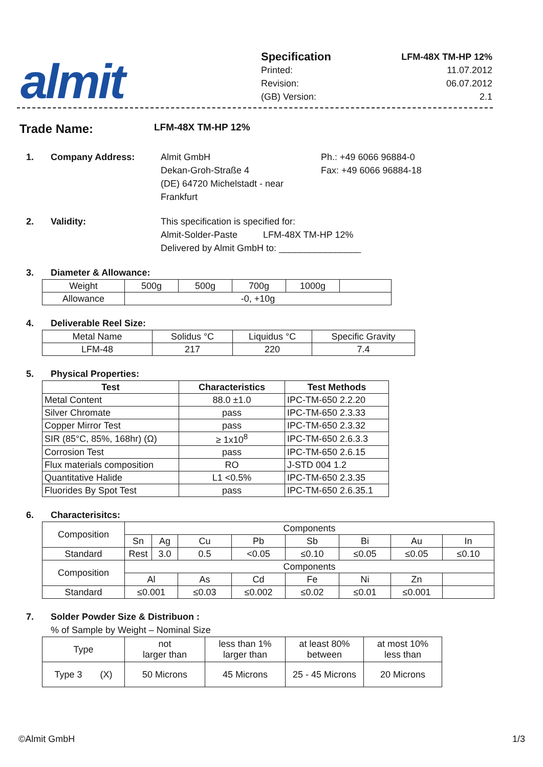almit
Specification LFM-48X TM-HP 12%
Printed: 11.07.2012
Revision: 06.07.2012
(GB) Version: 2.1
Trade Name: LFM-48X TM-HP 12%
1. Company Address: Almit GmbH
Dekan-Groh-Straße 4
(DE) 64720 Michelstadt - near Frankfurt
Ph.: +49 6066 96884-0
Fax: +49 6066 96884-18
2. Validity: This specification is specified for:
Almit-Solder-Paste LFM-48X TM-HP 12%
Delivered by Almit GmbH to: ________________
3. Diameter & Allowance:
| Weight | 500g | 500g | 700g | 1000g | |
| Allowance | -0, +10g | | | | |
4. Deliverable Reel Size:
| Metal Name | Solidus °C | Liquidus °C | Specific Gravity |
| LFM-48 | 217 | 220 | 7.4 |
5. Physical Properties:
| Test | Characteristics | Test Methods |
| --- | --- | --- |
| Metal Content | 88.0 ±1.0 | IPC-TM-650 2.2.20 |
| Silver Chromate | pass | IPC-TM-650 2.3.33 |
| Copper Mirror Test | pass | IPC-TM-650 2.3.32 |
| SIR (85°C, 85%, 168hr) (Ω) | ≥ 1x10<sup>8</sup> | IPC-TM-650 2.6.3.3 |
| Corrosion Test | pass | IPC-TM-650 2.6.15 |
| Flux materials composition | RO | J-STD 004 1.2 |
| Quantitative Halide | L1 <0.5% | IPC-TM-650 2.3.35 |
| Fluorides By Spot Test | pass | IPC-TM-650 2.6.35.1 |
6. Characterisitcs:
| Composition | Components | | | | | | | |
| | Sn | Ag | Cu | Pb | Sb | Bi | Au | In |
| Standard | Rest | 3.0 | 0.5 | <0.05 | ≤0.10 | ≤0.05 | ≤0.05 | ≤0.10 |
| Composition | Components | | | | | | | |
| | Al | | As | Cd | Fe | Ni | Zn | |
| Standard | ≤0.001 | | ≤0.03 | ≤0.002 | ≤0.02 | ≤0.01 | ≤0.001 | |
7. Solder Powder Size & Distribuon :
% of Sample by Weight – Nominal Size
| Type | not larger than | less than 1% larger than | at least 80% between | at most 10% less than |
| Type 3 (X) | 50 Microns | 45 Microns | 25 - 45 Microns | 20 Microns |
©Almit GmbH 1/3